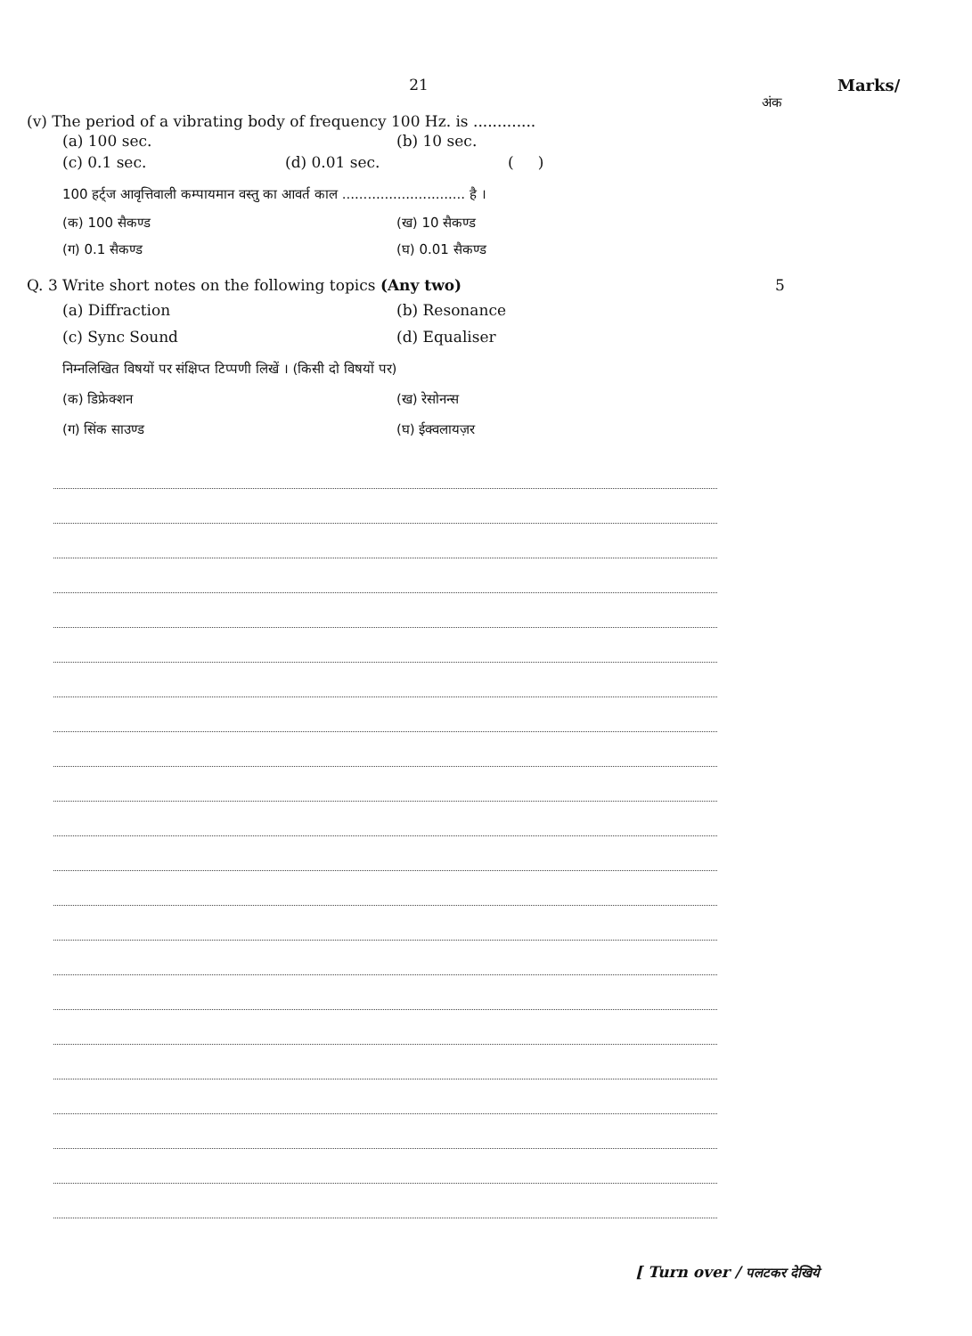21 Marks/
अंक
(v) The period of a vibrating body of frequency 100 Hz. is .............
(a) 100 sec. (b) 10 sec.
(c) 0.1 sec. (d) 0.01 sec. ( )
100 हर्ट्ज आवृत्तिवाली कम्पायमान वस्तु का आवर्त काल ............................. है ।
(क) 100 सैकण्ड (ख) 10 सैकण्ड
(ग) 0.1 सैकण्ड (घ) 0.01 सैकण्ड
Q. 3 Write short notes on the following topics (Any two) 5
(a) Diffraction (b) Resonance
(c) Sync Sound (d) Equaliser
निम्नलिखित विषयों पर संक्षिप्त टिप्पणी लिखें । (किसी दो विषयों पर)
(क) डिफ्रेक्शन (ख) रेसोनन्स
(ग) सिंक साउण्ड (घ) ईक्वलायज़र
[ Turn over / पलटकर देखिये